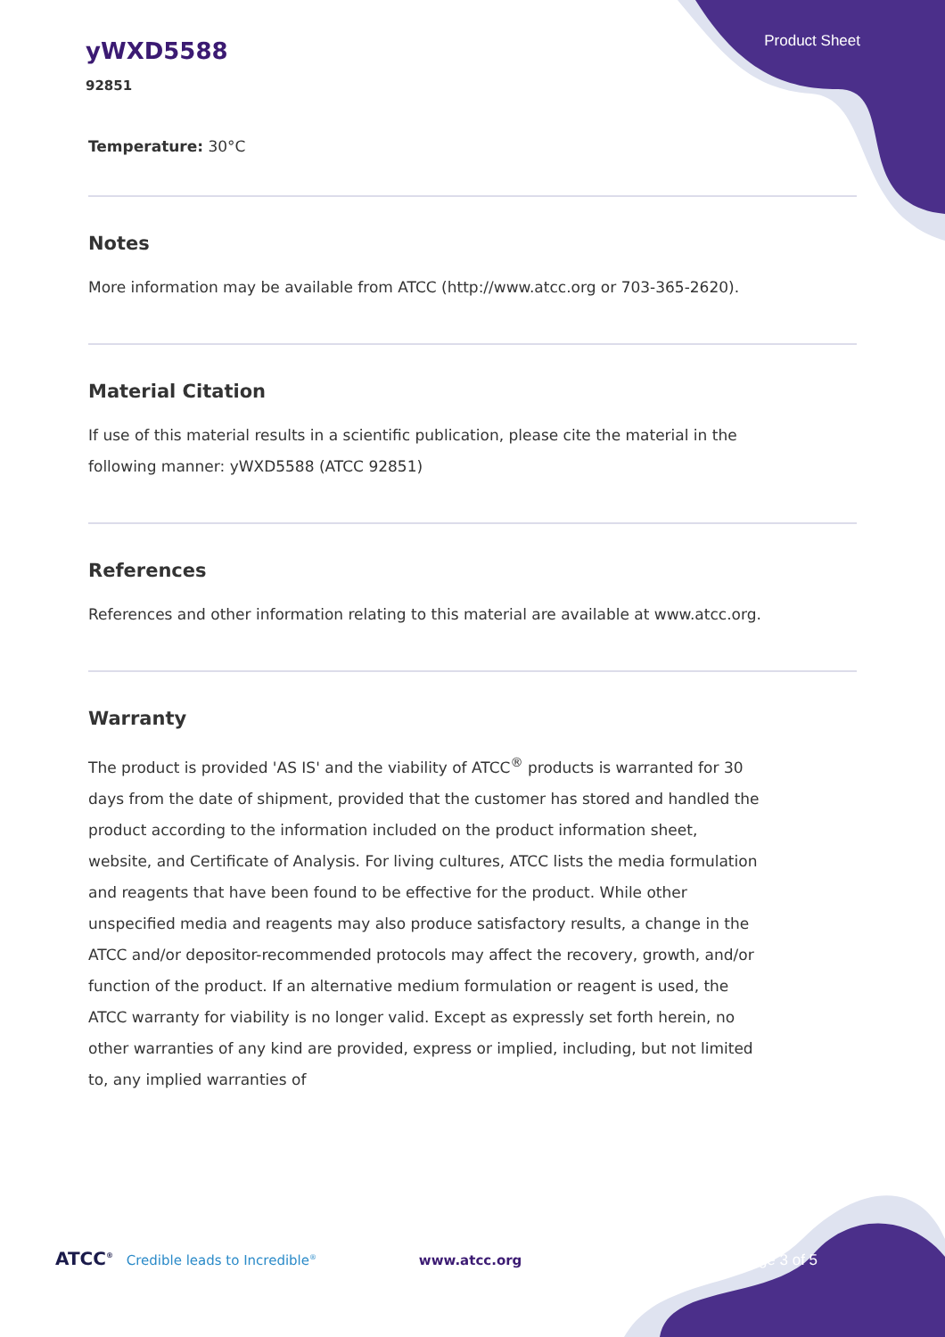yWXD5588
92851
Product Sheet
Temperature: 30°C
Notes
More information may be available from ATCC (http://www.atcc.org or 703-365-2620).
Material Citation
If use of this material results in a scientific publication, please cite the material in the following manner: yWXD5588 (ATCC 92851)
References
References and other information relating to this material are available at www.atcc.org.
Warranty
The product is provided 'AS IS' and the viability of ATCC<sup>®</sup> products is warranted for 30 days from the date of shipment, provided that the customer has stored and handled the product according to the information included on the product information sheet, website, and Certificate of Analysis. For living cultures, ATCC lists the media formulation and reagents that have been found to be effective for the product. While other unspecified media and reagents may also produce satisfactory results, a change in the ATCC and/or depositor-recommended protocols may affect the recovery, growth, and/or function of the product. If an alternative medium formulation or reagent is used, the ATCC warranty for viability is no longer valid. Except as expressly set forth herein, no other warranties of any kind are provided, express or implied, including, but not limited to, any implied warranties of
ATCC<sup>®</sup> Credible leads to Incredible<sup>®</sup> www.atcc.org Page 3 of 5